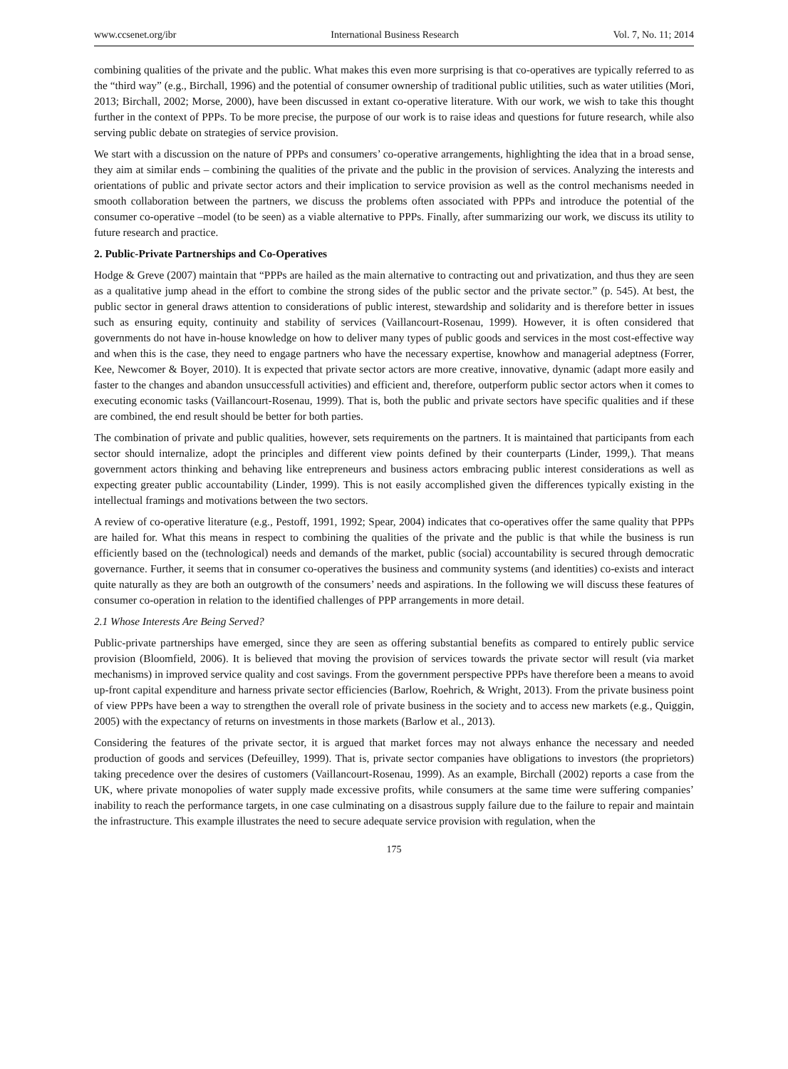www.ccsenet.org/ibr International Business Research Vol. 7, No. 11; 2014
combining qualities of the private and the public. What makes this even more surprising is that co-operatives are typically referred to as the “third way” (e.g., Birchall, 1996) and the potential of consumer ownership of traditional public utilities, such as water utilities (Mori, 2013; Birchall, 2002; Morse, 2000), have been discussed in extant co-operative literature. With our work, we wish to take this thought further in the context of PPPs. To be more precise, the purpose of our work is to raise ideas and questions for future research, while also serving public debate on strategies of service provision.
We start with a discussion on the nature of PPPs and consumers’ co-operative arrangements, highlighting the idea that in a broad sense, they aim at similar ends – combining the qualities of the private and the public in the provision of services. Analyzing the interests and orientations of public and private sector actors and their implication to service provision as well as the control mechanisms needed in smooth collaboration between the partners, we discuss the problems often associated with PPPs and introduce the potential of the consumer co-operative –model (to be seen) as a viable alternative to PPPs. Finally, after summarizing our work, we discuss its utility to future research and practice.
2. Public-Private Partnerships and Co-Operatives
Hodge & Greve (2007) maintain that “PPPs are hailed as the main alternative to contracting out and privatization, and thus they are seen as a qualitative jump ahead in the effort to combine the strong sides of the public sector and the private sector.” (p. 545). At best, the public sector in general draws attention to considerations of public interest, stewardship and solidarity and is therefore better in issues such as ensuring equity, continuity and stability of services (Vaillancourt-Rosenau, 1999). However, it is often considered that governments do not have in-house knowledge on how to deliver many types of public goods and services in the most cost-effective way and when this is the case, they need to engage partners who have the necessary expertise, knowhow and managerial adeptness (Forrer, Kee, Newcomer & Boyer, 2010). It is expected that private sector actors are more creative, innovative, dynamic (adapt more easily and faster to the changes and abandon unsuccessfull activities) and efficient and, therefore, outperform public sector actors when it comes to executing economic tasks (Vaillancourt-Rosenau, 1999). That is, both the public and private sectors have specific qualities and if these are combined, the end result should be better for both parties.
The combination of private and public qualities, however, sets requirements on the partners. It is maintained that participants from each sector should internalize, adopt the principles and different view points defined by their counterparts (Linder, 1999,). That means government actors thinking and behaving like entrepreneurs and business actors embracing public interest considerations as well as expecting greater public accountability (Linder, 1999). This is not easily accomplished given the differences typically existing in the intellectual framings and motivations between the two sectors.
A review of co-operative literature (e.g., Pestoff, 1991, 1992; Spear, 2004) indicates that co-operatives offer the same quality that PPPs are hailed for. What this means in respect to combining the qualities of the private and the public is that while the business is run efficiently based on the (technological) needs and demands of the market, public (social) accountability is secured through democratic governance. Further, it seems that in consumer co-operatives the business and community systems (and identities) co-exists and interact quite naturally as they are both an outgrowth of the consumers’ needs and aspirations. In the following we will discuss these features of consumer co-operation in relation to the identified challenges of PPP arrangements in more detail.
2.1 Whose Interests Are Being Served?
Public-private partnerships have emerged, since they are seen as offering substantial benefits as compared to entirely public service provision (Bloomfield, 2006). It is believed that moving the provision of services towards the private sector will result (via market mechanisms) in improved service quality and cost savings. From the government perspective PPPs have therefore been a means to avoid up-front capital expenditure and harness private sector efficiencies (Barlow, Roehrich, & Wright, 2013). From the private business point of view PPPs have been a way to strengthen the overall role of private business in the society and to access new markets (e.g., Quiggin, 2005) with the expectancy of returns on investments in those markets (Barlow et al., 2013).
Considering the features of the private sector, it is argued that market forces may not always enhance the necessary and needed production of goods and services (Defeuilley, 1999). That is, private sector companies have obligations to investors (the proprietors) taking precedence over the desires of customers (Vaillancourt-Rosenau, 1999). As an example, Birchall (2002) reports a case from the UK, where private monopolies of water supply made excessive profits, while consumers at the same time were suffering companies’ inability to reach the performance targets, in one case culminating on a disastrous supply failure due to the failure to repair and maintain the infrastructure. This example illustrates the need to secure adequate service provision with regulation, when the
175